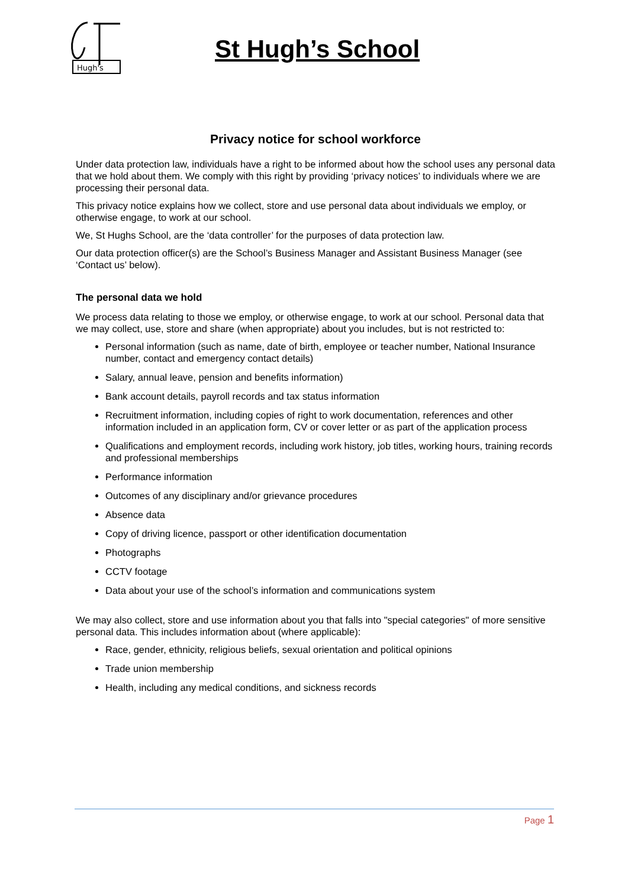Hugh's
St Hugh’s School
Privacy notice for school workforce
Under data protection law, individuals have a right to be informed about how the school uses any personal data that we hold about them. We comply with this right by providing ‘privacy notices’ to individuals where we are processing their personal data.
This privacy notice explains how we collect, store and use personal data about individuals we employ, or otherwise engage, to work at our school.
We, St Hughs School, are the ‘data controller’ for the purposes of data protection law.
Our data protection officer(s) are the School’s Business Manager and Assistant Business Manager (see ‘Contact us’ below).
The personal data we hold
We process data relating to those we employ, or otherwise engage, to work at our school. Personal data that we may collect, use, store and share (when appropriate) about you includes, but is not restricted to:
Personal information (such as name, date of birth, employee or teacher number, National Insurance number, contact and emergency contact details)
Salary, annual leave, pension and benefits information)
Bank account details, payroll records and tax status information
Recruitment information, including copies of right to work documentation, references and other information included in an application form, CV or cover letter or as part of the application process
Qualifications and employment records, including work history, job titles, working hours, training records and professional memberships
Performance information
Outcomes of any disciplinary and/or grievance procedures
Absence data
Copy of driving licence, passport or other identification documentation
Photographs
CCTV footage
Data about your use of the school’s information and communications system
We may also collect, store and use information about you that falls into "special categories" of more sensitive personal data. This includes information about (where applicable):
Race, gender, ethnicity, religious beliefs, sexual orientation and political opinions
Trade union membership
Health, including any medical conditions, and sickness records
Page 1